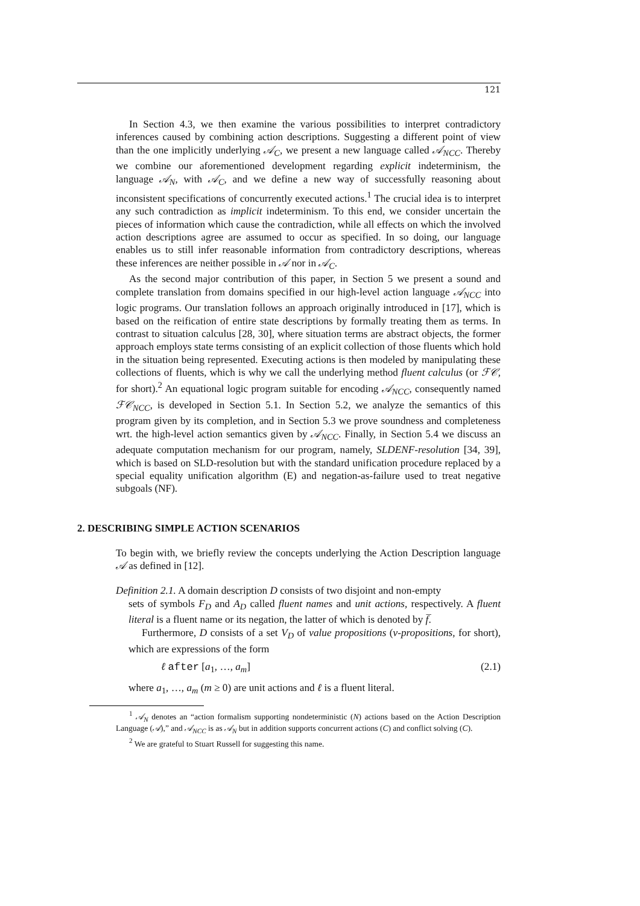121
In Section 4.3, we then examine the various possibilities to interpret contradictory inferences caused by combining action descriptions. Suggesting a different point of view than the one implicitly underlying 𝒜<sub>C</sub>, we present a new language called 𝒜<sub>NCC</sub>. Thereby we combine our aforementioned development regarding explicit indeterminism, the language 𝒜<sub>N</sub>, with 𝒜<sub>C</sub>, and we define a new way of successfully reasoning about inconsistent specifications of concurrently executed actions.<sup>1</sup> The crucial idea is to interpret any such contradiction as implicit indeterminism. To this end, we consider uncertain the pieces of information which cause the contradiction, while all effects on which the involved action descriptions agree are assumed to occur as specified. In so doing, our language enables us to still infer reasonable information from contradictory descriptions, whereas these inferences are neither possible in 𝒜 nor in 𝒜<sub>C</sub>.
As the second major contribution of this paper, in Section 5 we present a sound and complete translation from domains specified in our high-level action language 𝒜<sub>NCC</sub> into logic programs. Our translation follows an approach originally introduced in [17], which is based on the reification of entire state descriptions by formally treating them as terms. In contrast to situation calculus [28, 30], where situation terms are abstract objects, the former approach employs state terms consisting of an explicit collection of those fluents which hold in the situation being represented. Executing actions is then modeled by manipulating these collections of fluents, which is why we call the underlying method fluent calculus (or ℱ𝒞, for short).<sup>2</sup> An equational logic program suitable for encoding 𝒜<sub>NCC</sub>, consequently named ℱ𝒞<sub>NCC</sub>, is developed in Section 5.1. In Section 5.2, we analyze the semantics of this program given by its completion, and in Section 5.3 we prove soundness and completeness wrt. the high-level action semantics given by 𝒜<sub>NCC</sub>. Finally, in Section 5.4 we discuss an adequate computation mechanism for our program, namely, SLDENF-resolution [34, 39], which is based on SLD-resolution but with the standard unification procedure replaced by a special equality unification algorithm (E) and negation-as-failure used to treat negative subgoals (NF).
2. DESCRIBING SIMPLE ACTION SCENARIOS
To begin with, we briefly review the concepts underlying the Action Description language 𝒜 as defined in [12].
Definition 2.1. A domain description D consists of two disjoint and non-empty
sets of symbols F<sub>D</sub> and A<sub>D</sub> called fluent names and unit actions, respectively. A fluent literal is a fluent name or its negation, the latter of which is denoted by f̅.
Furthermore, D consists of a set V<sub>D</sub> of value propositions (v-propositions, for short), which are expressions of the form
ℓ after [a<sub>1</sub>, …, a<sub>m</sub>] (2.1)
where a<sub>1</sub>, …, a<sub>m</sub> (m ≥ 0) are unit actions and ℓ is a fluent literal.
<sup>1</sup> 𝒜<sub>N</sub> denotes an “action formalism supporting nondeterministic (N) actions based on the Action Description Language (𝒜),” and 𝒜<sub>NCC</sub> is as 𝒜<sub>N</sub> but in addition supports concurrent actions (C) and conflict solving (C).
<sup>2</sup> We are grateful to Stuart Russell for suggesting this name.